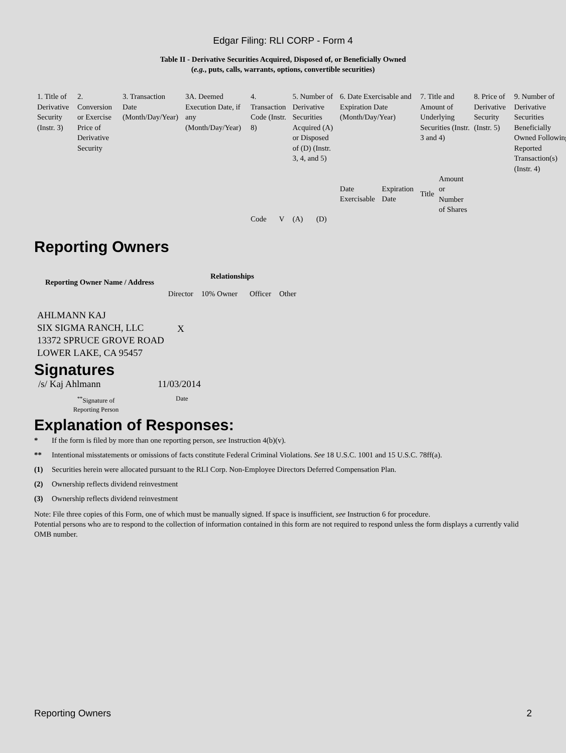Edgar Filing: RLI CORP - Form 4
Table II - Derivative Securities Acquired, Disposed of, or Beneficially Owned
(e.g., puts, calls, warrants, options, convertible securities)
| 1. Title of Derivative Security (Instr. 3) | 2. Conversion or Exercise Price of Derivative Security | 3. Transaction Date (Month/Day/Year) | 3A. Deemed Execution Date, if any (Month/Day/Year) | 4. Transaction Code (Instr. 8) | | 5. Number of Derivative Securities Acquired (A) or Disposed of (D) (Instr. 3, 4, and 5) | | 6. Date Exercisable and Expiration Date (Month/Day/Year) | | 7. Title and Amount of Underlying Securities (Instr. 3 and 4) | | 8. Price of Derivative Security (Instr. 5) | 9. Number of Derivative Securities Beneficially Owned Following Reported Transaction(s) (Instr. 4) |
| | | | | Code | V | (A) | (D) | Date Exercisable | Expiration Date | Title | Amount or Number of Shares | | |
Reporting Owners
| Reporting Owner Name / Address | Relationships | | | |
| --- | --- | --- | --- | --- |
| | Director | 10% Owner | Officer | Other |
| AHLMANN KAJ SIX SIGMA RANCH, LLC 13372 SPRUCE GROVE ROAD LOWER LAKE, CA 95457 | X | | | |
Signatures
| /s/ Kaj Ahlmann | 11/03/2014 |
| <sup>**</sup> Signature of Reporting Person | Date |
Explanation of Responses:
* If the form is filed by more than one reporting person, see Instruction 4(b)(v).
** Intentional misstatements or omissions of facts constitute Federal Criminal Violations. See 18 U.S.C. 1001 and 15 U.S.C. 78ff(a).
(1) Securities herein were allocated pursuant to the RLI Corp. Non-Employee Directors Deferred Compensation Plan.
(2) Ownership reflects dividend reinvestment
(3) Ownership reflects dividend reinvestment
Note: File three copies of this Form, one of which must be manually signed. If space is insufficient, see Instruction 6 for procedure.
Potential persons who are to respond to the collection of information contained in this form are not required to respond unless the form displays a currently valid OMB number.
Reporting Owners 2